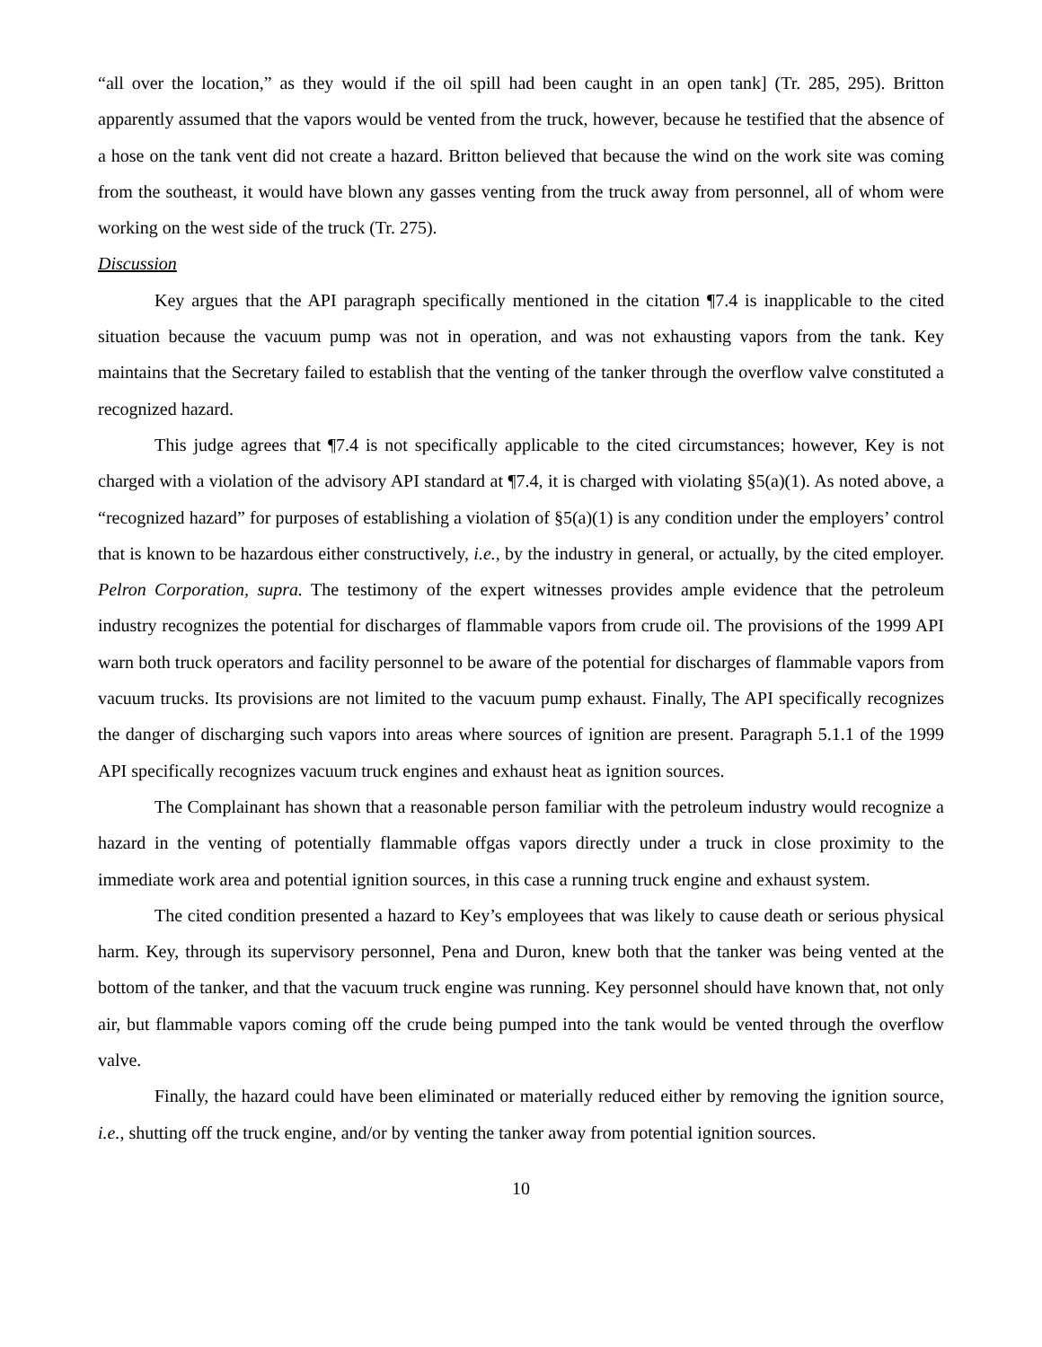“all over the location,” as they would if the oil spill had been caught in an open tank] (Tr. 285, 295). Britton apparently assumed that the vapors would be vented from the truck, however, because he testified that the absence of a hose on the tank vent did not create a hazard. Britton believed that because the wind on the work site was coming from the southeast, it would have blown any gasses venting from the truck away from personnel, all of whom were working on the west side of the truck (Tr. 275).
Discussion
Key argues that the API paragraph specifically mentioned in the citation ¶7.4 is inapplicable to the cited situation because the vacuum pump was not in operation, and was not exhausting vapors from the tank. Key maintains that the Secretary failed to establish that the venting of the tanker through the overflow valve constituted a recognized hazard.
This judge agrees that ¶7.4 is not specifically applicable to the cited circumstances; however, Key is not charged with a violation of the advisory API standard at ¶7.4, it is charged with violating §5(a)(1). As noted above, a “recognized hazard” for purposes of establishing a violation of §5(a)(1) is any condition under the employers’ control that is known to be hazardous either constructively, i.e., by the industry in general, or actually, by the cited employer. Pelron Corporation, supra. The testimony of the expert witnesses provides ample evidence that the petroleum industry recognizes the potential for discharges of flammable vapors from crude oil. The provisions of the 1999 API warn both truck operators and facility personnel to be aware of the potential for discharges of flammable vapors from vacuum trucks. Its provisions are not limited to the vacuum pump exhaust. Finally, The API specifically recognizes the danger of discharging such vapors into areas where sources of ignition are present. Paragraph 5.1.1 of the 1999 API specifically recognizes vacuum truck engines and exhaust heat as ignition sources.
The Complainant has shown that a reasonable person familiar with the petroleum industry would recognize a hazard in the venting of potentially flammable offgas vapors directly under a truck in close proximity to the immediate work area and potential ignition sources, in this case a running truck engine and exhaust system.
The cited condition presented a hazard to Key’s employees that was likely to cause death or serious physical harm. Key, through its supervisory personnel, Pena and Duron, knew both that the tanker was being vented at the bottom of the tanker, and that the vacuum truck engine was running. Key personnel should have known that, not only air, but flammable vapors coming off the crude being pumped into the tank would be vented through the overflow valve.
Finally, the hazard could have been eliminated or materially reduced either by removing the ignition source, i.e., shutting off the truck engine, and/or by venting the tanker away from potential ignition sources.
10